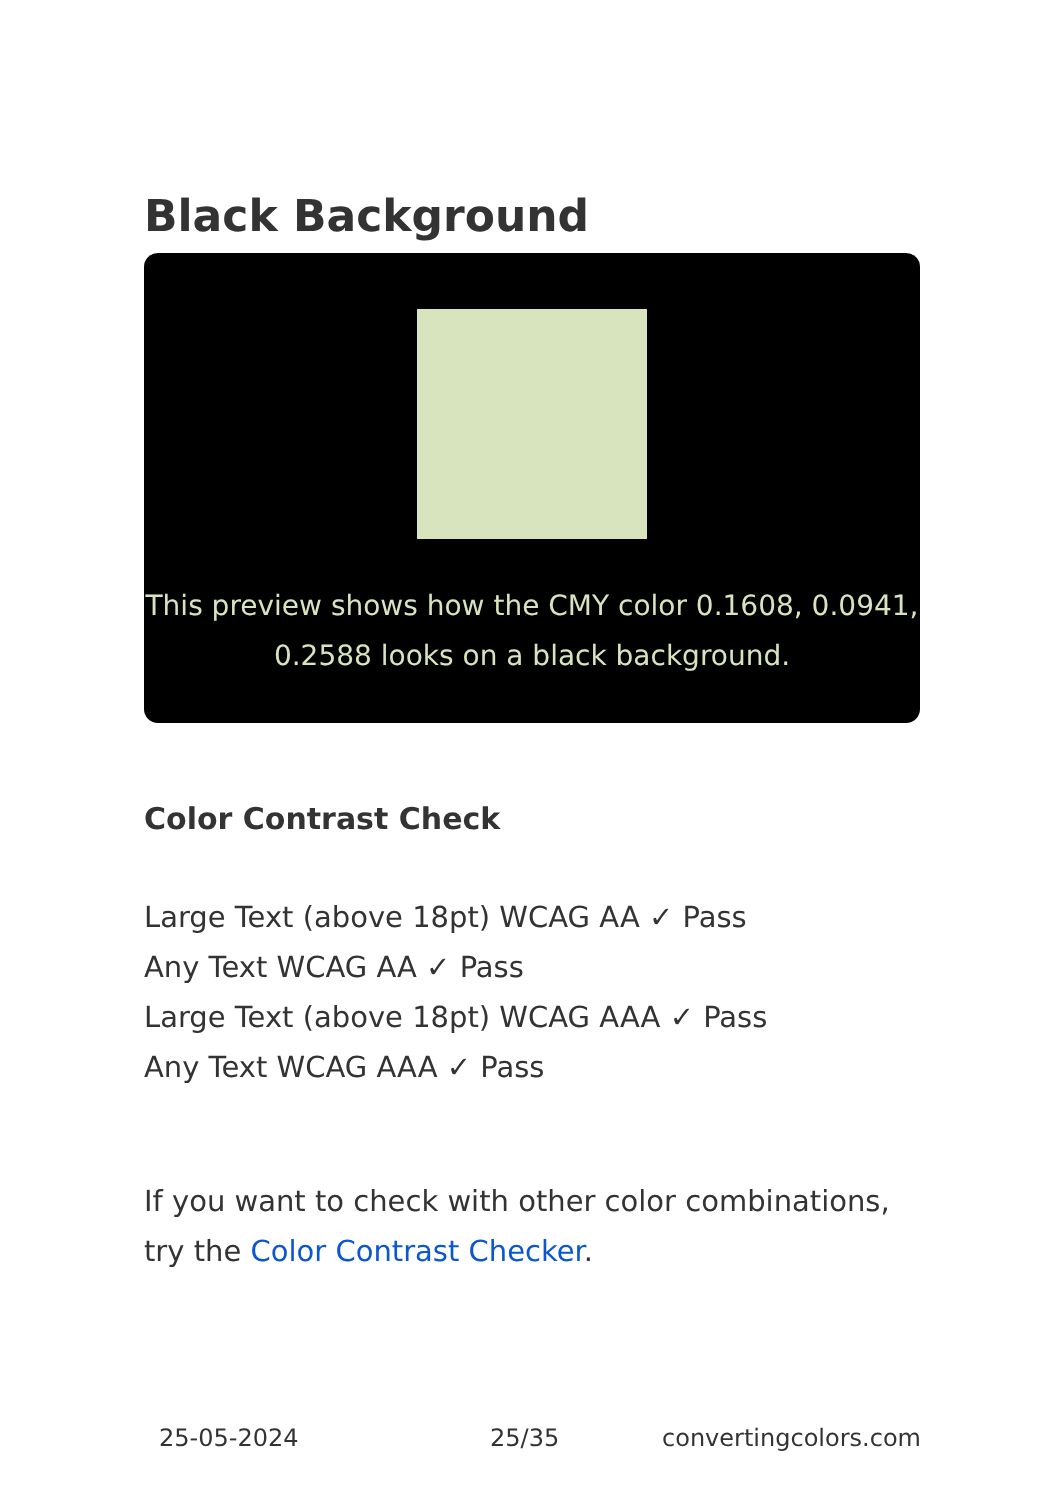Black Background
This preview shows how the CMY color 0.1608, 0.0941,
0.2588 looks on a black background.
Color Contrast Check
Large Text (above 18pt) WCAG AA ✓ Pass
Any Text WCAG AA ✓ Pass
Large Text (above 18pt) WCAG AAA ✓ Pass
Any Text WCAG AAA ✓ Pass
If you want to check with other color combinations, try the Color Contrast Checker.
25-05-2024 25/35 convertingcolors.com